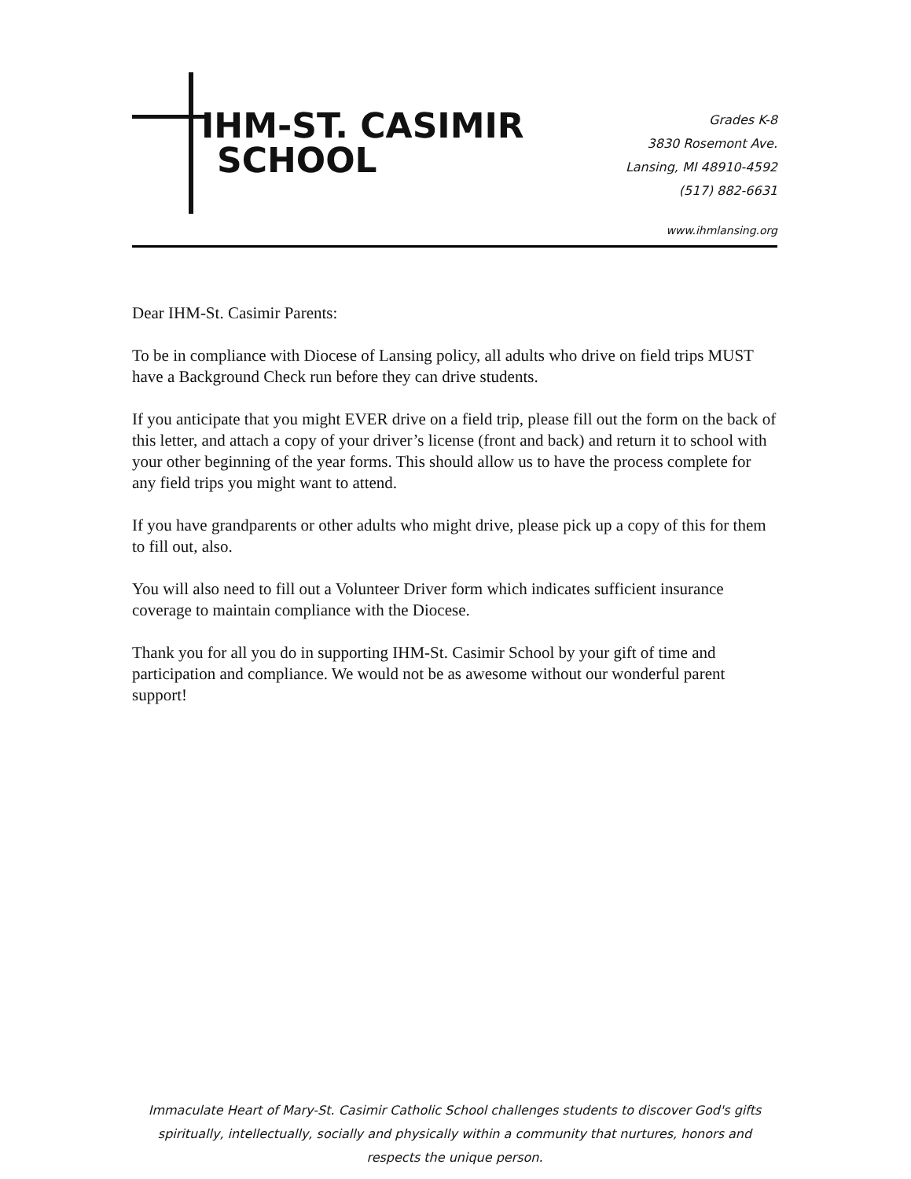IHM-ST. CASIMIR
SCHOOL
Grades K-8
3830 Rosemont Ave.
Lansing, MI 48910-4592
(517) 882-6631
www.ihmlansing.org
Dear IHM-St. Casimir Parents:
To be in compliance with Diocese of Lansing policy, all adults who drive on field trips MUST have a Background Check run before they can drive students.
If you anticipate that you might EVER drive on a field trip, please fill out the form on the back of this letter, and attach a copy of your driver’s license (front and back) and return it to school with your other beginning of the year forms. This should allow us to have the process complete for any field trips you might want to attend.
If you have grandparents or other adults who might drive, please pick up a copy of this for them to fill out, also.
You will also need to fill out a Volunteer Driver form which indicates sufficient insurance coverage to maintain compliance with the Diocese.
Thank you for all you do in supporting IHM-St. Casimir School by your gift of time and participation and compliance. We would not be as awesome without our wonderful parent support!
Immaculate Heart of Mary-St. Casimir Catholic School challenges students to discover God's gifts spiritually, intellectually, socially and physically within a community that nurtures, honors and respects the unique person.